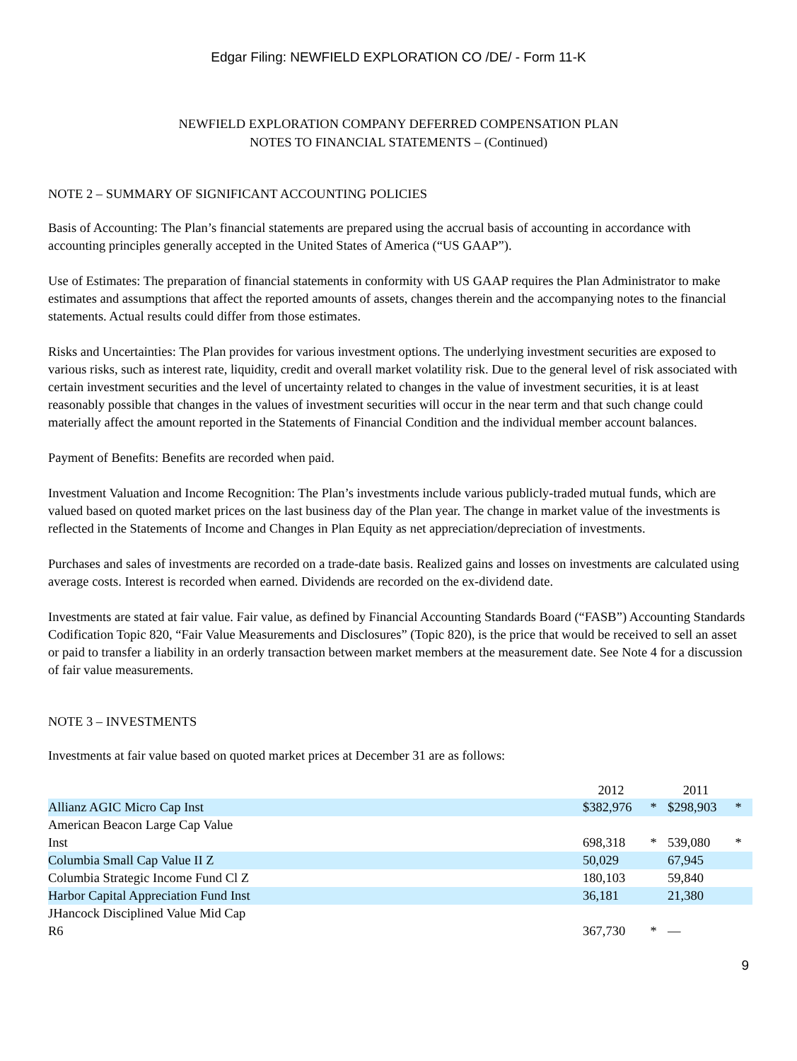Edgar Filing: NEWFIELD EXPLORATION CO /DE/ - Form 11-K
NEWFIELD EXPLORATION COMPANY DEFERRED COMPENSATION PLAN
NOTES TO FINANCIAL STATEMENTS – (Continued)
NOTE 2 – SUMMARY OF SIGNIFICANT ACCOUNTING POLICIES
Basis of Accounting: The Plan’s financial statements are prepared using the accrual basis of accounting in accordance with accounting principles generally accepted in the United States of America (“US GAAP”).
Use of Estimates: The preparation of financial statements in conformity with US GAAP requires the Plan Administrator to make estimates and assumptions that affect the reported amounts of assets, changes therein and the accompanying notes to the financial statements. Actual results could differ from those estimates.
Risks and Uncertainties: The Plan provides for various investment options. The underlying investment securities are exposed to various risks, such as interest rate, liquidity, credit and overall market volatility risk. Due to the general level of risk associated with certain investment securities and the level of uncertainty related to changes in the value of investment securities, it is at least reasonably possible that changes in the values of investment securities will occur in the near term and that such change could materially affect the amount reported in the Statements of Financial Condition and the individual member account balances.
Payment of Benefits: Benefits are recorded when paid.
Investment Valuation and Income Recognition: The Plan’s investments include various publicly-traded mutual funds, which are valued based on quoted market prices on the last business day of the Plan year. The change in market value of the investments is reflected in the Statements of Income and Changes in Plan Equity as net appreciation/depreciation of investments.
Purchases and sales of investments are recorded on a trade-date basis. Realized gains and losses on investments are calculated using average costs. Interest is recorded when earned. Dividends are recorded on the ex-dividend date.
Investments are stated at fair value. Fair value, as defined by Financial Accounting Standards Board (“FASB”) Accounting Standards Codification Topic 820, “Fair Value Measurements and Disclosures” (Topic 820), is the price that would be received to sell an asset or paid to transfer a liability in an orderly transaction between market members at the measurement date. See Note 4 for a discussion of fair value measurements.
NOTE 3 – INVESTMENTS
Investments at fair value based on quoted market prices at December 31 are as follows:
| | 2012 | | 2011 | |
| --- | --- | --- | --- | --- |
| Allianz AGIC Micro Cap Inst | $382,976 | * | $298,903 | * |
| American Beacon Large Cap Value Inst | 698,318 | * | 539,080 | * |
| Columbia Small Cap Value II Z | 50,029 | | 67,945 | |
| Columbia Strategic Income Fund Cl Z | 180,103 | | 59,840 | |
| Harbor Capital Appreciation Fund Inst | 36,181 | | 21,380 | |
| JHancock Disciplined Value Mid Cap R6 | 367,730 | * | — | |
9